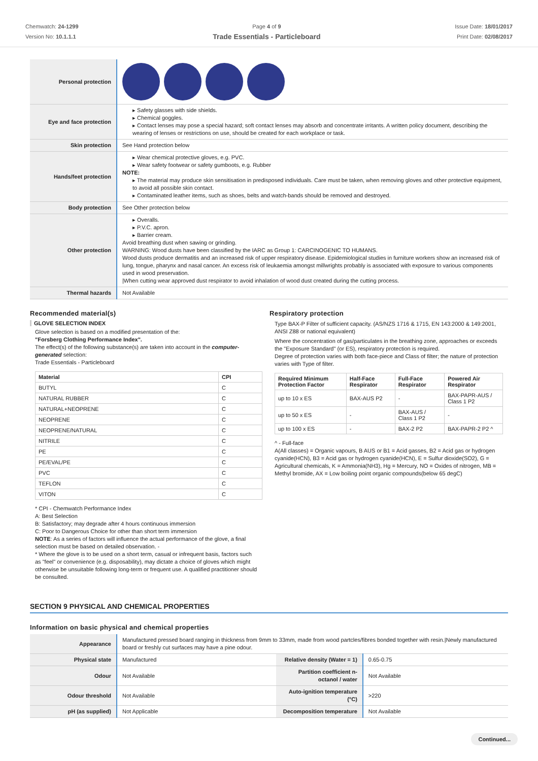Chemwatch: 24-1299
Version No: 10.1.1.1
Page 4 of 9
Trade Essentials - Particleboard
Issue Date: 18/01/2017
Print Date: 02/08/2017
| Personal protection | |
| Eye and face protection | ▸ Safety glasses with side shields. ▸ Chemical goggles. ▸ Contact lenses may pose a special hazard; soft contact lenses may absorb and concentrate irritants. A written policy document, describing the wearing of lenses or restrictions on use, should be created for each workplace or task. |
| Skin protection | See Hand protection below |
| Hands/feet protection | ▸ Wear chemical protective gloves, e.g. PVC. ▸ Wear safety footwear or safety gumboots, e.g. Rubber NOTE: ▸ The material may produce skin sensitisation in predisposed individuals. Care must be taken, when removing gloves and other protective equipment, to avoid all possible skin contact. ▸ Contaminated leather items, such as shoes, belts and watch-bands should be removed and destroyed. |
| Body protection | See Other protection below |
| Other protection | ▸ Overalls. ▸ P.V.C. apron. ▸ Barrier cream. Avoid breathing dust when sawing or grinding. WARNING: Wood dusts have been classified by the IARC as Group 1: CARCINOGENIC TO HUMANS. Wood dusts produce dermatitis and an increased risk of upper respiratory disease. Epidemiological studies in furniture workers show an increased risk of lung, tongue, pharynx and nasal cancer. An excess risk of leukaemia amongst millwrights probably is associated with exposure to various components used in wood preservation. /When cutting wear approved dust respirator to avoid inhalation of wood dust created during the cutting process. |
| Thermal hazards | Not Available |
Recommended material(s)
GLOVE SELECTION INDEX
Glove selection is based on a modified presentation of the:
"Forsberg Clothing Performance Index".
The effect(s) of the following substance(s) are taken into account in the computer-generated selection:
Trade Essentials - Particleboard
| Material | CPI |
| --- | --- |
| BUTYL | C |
| NATURAL RUBBER | C |
| NATURAL+NEOPRENE | C |
| NEOPRENE | C |
| NEOPRENE/NATURAL | C |
| NITRILE | C |
| PE | C |
| PE/EVAL/PE | C |
| PVC | C |
| TEFLON | C |
| VITON | C |
* CPI - Chemwatch Performance Index
A: Best Selection
B: Satisfactory; may degrade after 4 hours continuous immersion
C: Poor to Dangerous Choice for other than short term immersion
NOTE: As a series of factors will influence the actual performance of the glove, a final selection must be based on detailed observation. -
* Where the glove is to be used on a short term, casual or infrequent basis, factors such as "feel" or convenience (e.g. disposability), may dictate a choice of gloves which might otherwise be unsuitable following long-term or frequent use. A qualified practitioner should be consulted.
Respiratory protection
Type BAX-P Filter of sufficient capacity. (AS/NZS 1716 & 1715, EN 143:2000 & 149:2001, ANSI Z88 or national equivalent)
Where the concentration of gas/particulates in the breathing zone, approaches or exceeds the "Exposure Standard" (or ES), respiratory protection is required.
Degree of protection varies with both face-piece and Class of filter; the nature of protection varies with Type of filter.
| Required Minimum Protection Factor | Half-Face Respirator | Full-Face Respirator | Powered Air Respirator |
| --- | --- | --- | --- |
| up to 10 x ES | BAX-AUS P2 | - | BAX-PAPR-AUS / Class 1 P2 |
| up to 50 x ES | - | BAX-AUS / Class 1 P2 | - |
| up to 100 x ES | - | BAX-2 P2 | BAX-PAPR-2 P2 ^ |
^ - Full-face
A(All classes) = Organic vapours, B AUS or B1 = Acid gasses, B2 = Acid gas or hydrogen cyanide(HCN), B3 = Acid gas or hydrogen cyanide(HCN), E = Sulfur dioxide(SO2), G = Agricultural chemicals, K = Ammonia(NH3), Hg = Mercury, NO = Oxides of nitrogen, MB = Methyl bromide, AX = Low boiling point organic compounds(below 65 degC)
SECTION 9 PHYSICAL AND CHEMICAL PROPERTIES
Information on basic physical and chemical properties
| Appearance | Manufactured pressed board ranging in thickness from 9mm to 33mm, made from wood partcles/fibres bonded together with resin./Newly manufactured board or freshly cut surfaces may have a pine odour. | | |
| Physical state | Manufactured | Relative density (Water = 1) | 0.65-0.75 |
| Odour | Not Available | Partition coefficient n-octanol / water | Not Available |
| Odour threshold | Not Available | Auto-ignition temperature (°C) | >220 |
| pH (as supplied) | Not Applicable | Decomposition temperature | Not Available |
Continued...